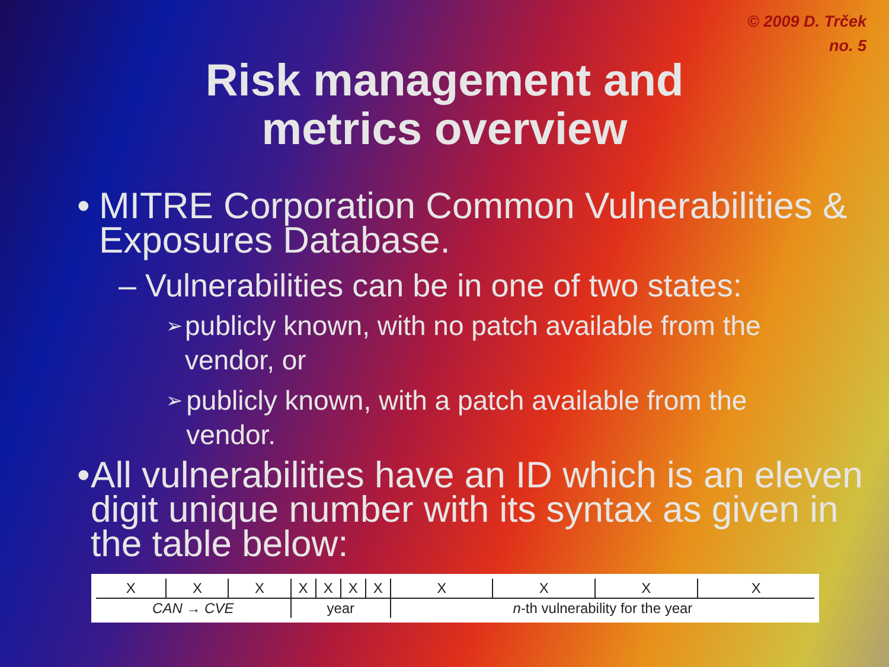© 2009 D. Trček
no. 5
Risk management and
metrics overview
• MITRE Corporation Common Vulnerabilities & Exposures Database.
– Vulnerabilities can be in one of two states:
➢ publicly known, with no patch available from the vendor, or
➢ publicly known, with a patch available from the vendor.
• All vulnerabilities have an ID which is an eleven digit unique number with its syntax as given in the table below:
| X | X | X | X | X | X | X | X | X | X | X |
| CAN → CVE | | | year | | | | n -th vulnerability for the year | | | |